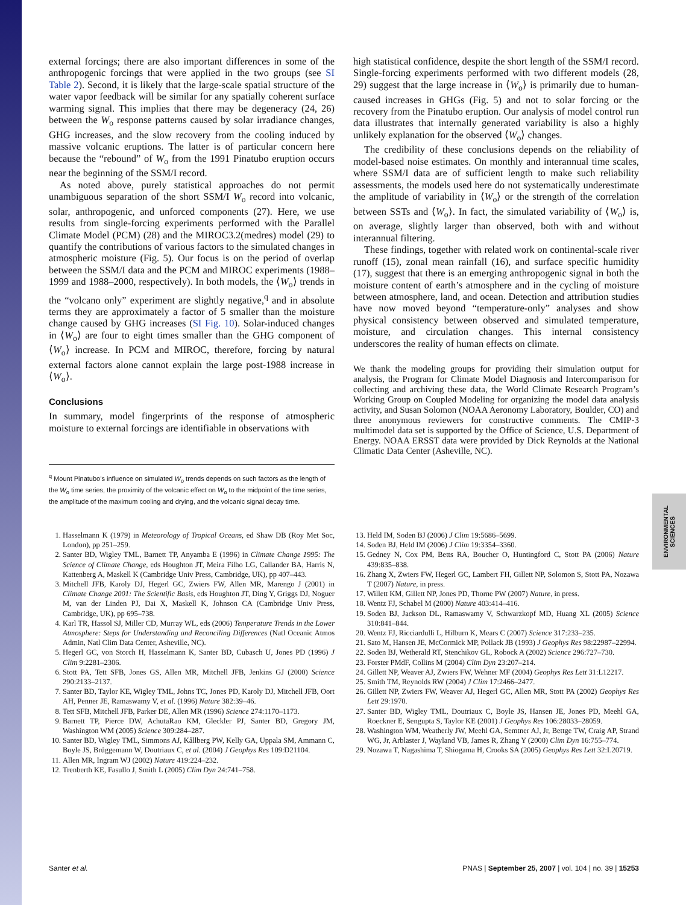external forcings; there are also important differences in some of the anthropogenic forcings that were applied in the two groups (see SI Table 2). Second, it is likely that the large-scale spatial structure of the water vapor feedback will be similar for any spatially coherent surface warming signal. This implies that there may be degeneracy (24, 26) between the W<sub>o</sub> response patterns caused by solar irradiance changes, GHG increases, and the slow recovery from the cooling induced by massive volcanic eruptions. The latter is of particular concern here because the “rebound” of W<sub>o</sub> from the 1991 Pinatubo eruption occurs near the beginning of the SSM/I record.
As noted above, purely statistical approaches do not permit unambiguous separation of the short SSM/I W<sub>o</sub> record into volcanic, solar, anthropogenic, and unforced components (27). Here, we use results from single-forcing experiments performed with the Parallel Climate Model (PCM) (28) and the MIROC3.2(medres) model (29) to quantify the contributions of various factors to the simulated changes in atmospheric moisture (Fig. 5). Our focus is on the period of overlap between the SSM/I data and the PCM and MIROC experiments (1988–1999 and 1988–2000, respectively). In both models, the ⟨W<sub>o</sub>⟩ trends in the “volcano only” experiment are slightly negative,<sup>q</sup> and in absolute terms they are approximately a factor of 5 smaller than the moisture change caused by GHG increases (SI Fig. 10). Solar-induced changes in ⟨W<sub>o</sub>⟩ are four to eight times smaller than the GHG component of ⟨W<sub>o</sub>⟩ increase. In PCM and MIROC, therefore, forcing by natural external factors alone cannot explain the large post-1988 increase in ⟨W<sub>o</sub>⟩.
Conclusions
In summary, model fingerprints of the response of atmospheric moisture to external forcings are identifiable in observations with
<sup>q</sup> Mount Pinatubo’s influence on simulated W<sub>o</sub> trends depends on such factors as the length of the W<sub>o</sub> time series, the proximity of the volcanic effect on W<sub>o</sub> to the midpoint of the time series, the amplitude of the maximum cooling and drying, and the volcanic signal decay time.
high statistical confidence, despite the short length of the SSM/I record. Single-forcing experiments performed with two different models (28, 29) suggest that the large increase in ⟨W<sub>o</sub>⟩ is primarily due to human-caused increases in GHGs (Fig. 5) and not to solar forcing or the recovery from the Pinatubo eruption. Our analysis of model control run data illustrates that internally generated variability is also a highly unlikely explanation for the observed ⟨W<sub>o</sub>⟩ changes.
The credibility of these conclusions depends on the reliability of model-based noise estimates. On monthly and interannual time scales, where SSM/I data are of sufficient length to make such reliability assessments, the models used here do not systematically underestimate the amplitude of variability in ⟨W<sub>o</sub>⟩ or the strength of the correlation between SSTs and ⟨W<sub>o</sub>⟩. In fact, the simulated variability of ⟨W<sub>o</sub>⟩ is, on average, slightly larger than observed, both with and without interannual filtering.
These findings, together with related work on continental-scale river runoff (15), zonal mean rainfall (16), and surface specific humidity (17), suggest that there is an emerging anthropogenic signal in both the moisture content of earth’s atmosphere and in the cycling of moisture between atmosphere, land, and ocean. Detection and attribution studies have now moved beyond “temperature-only” analyses and show physical consistency between observed and simulated temperature, moisture, and circulation changes. This internal consistency underscores the reality of human effects on climate.
We thank the modeling groups for providing their simulation output for analysis, the Program for Climate Model Diagnosis and Intercomparison for collecting and archiving these data, the World Climate Research Program’s Working Group on Coupled Modeling for organizing the model data analysis activity, and Susan Solomon (NOAA Aeronomy Laboratory, Boulder, CO) and three anonymous reviewers for constructive comments. The CMIP-3 multimodel data set is supported by the Office of Science, U.S. Department of Energy. NOAA ERSST data were provided by Dick Reynolds at the National Climatic Data Center (Asheville, NC).
1. Hasselmann K (1979) in Meteorology of Tropical Oceans, ed Shaw DB (Roy Met Soc, London), pp 251–259.
2. Santer BD, Wigley TML, Barnett TP, Anyamba E (1996) in Climate Change 1995: The Science of Climate Change, eds Houghton JT, Meira Filho LG, Callander BA, Harris N, Kattenberg A, Maskell K (Cambridge Univ Press, Cambridge, UK), pp 407–443.
3. Mitchell JFB, Karoly DJ, Hegerl GC, Zwiers FW, Allen MR, Marengo J (2001) in Climate Change 2001: The Scientific Basis, eds Houghton JT, Ding Y, Griggs DJ, Noguer M, van der Linden PJ, Dai X, Maskell K, Johnson CA (Cambridge Univ Press, Cambridge, UK), pp 695–738.
4. Karl TR, Hassol SJ, Miller CD, Murray WL, eds (2006) Temperature Trends in the Lower Atmosphere: Steps for Understanding and Reconciling Differences (Natl Oceanic Atmos Admin, Natl Clim Data Center, Asheville, NC).
5. Hegerl GC, von Storch H, Hasselmann K, Santer BD, Cubasch U, Jones PD (1996) J Clim 9:2281–2306.
6. Stott PA, Tett SFB, Jones GS, Allen MR, Mitchell JFB, Jenkins GJ (2000) Science 290:2133–2137.
7. Santer BD, Taylor KE, Wigley TML, Johns TC, Jones PD, Karoly DJ, Mitchell JFB, Oort AH, Penner JE, Ramaswamy V, et al. (1996) Nature 382:39–46.
8. Tett SFB, Mitchell JFB, Parker DE, Allen MR (1996) Science 274:1170–1173.
9. Barnett TP, Pierce DW, AchutaRao KM, Gleckler PJ, Santer BD, Gregory JM, Washington WM (2005) Science 309:284–287.
10. Santer BD, Wigley TML, Simmons AJ, Kållberg PW, Kelly GA, Uppala SM, Ammann C, Boyle JS, Brüggemann W, Doutriaux C, et al. (2004) J Geophys Res 109:D21104.
11. Allen MR, Ingram WJ (2002) Nature 419:224–232.
12. Trenberth KE, Fasullo J, Smith L (2005) Clim Dyn 24:741–758.
13. Held IM, Soden BJ (2006) J Clim 19:5686–5699.
14. Soden BJ, Held IM (2006) J Clim 19:3354–3360.
15. Gedney N, Cox PM, Betts RA, Boucher O, Huntingford C, Stott PA (2006) Nature 439:835–838.
16. Zhang X, Zwiers FW, Hegerl GC, Lambert FH, Gillett NP, Solomon S, Stott PA, Nozawa T (2007) Nature, in press.
17. Willett KM, Gillett NP, Jones PD, Thorne PW (2007) Nature, in press.
18. Wentz FJ, Schabel M (2000) Nature 403:414–416.
19. Soden BJ, Jackson DL, Ramaswamy V, Schwarzkopf MD, Huang XL (2005) Science 310:841–844.
20. Wentz FJ, Ricciardulli L, Hilburn K, Mears C (2007) Science 317:233–235.
21. Sato M, Hansen JE, McCormick MP, Pollack JB (1993) J Geophys Res 98:22987–22994.
22. Soden BJ, Wetherald RT, Stenchikov GL, Robock A (2002) Science 296:727–730.
23. Forster PMdF, Collins M (2004) Clim Dyn 23:207–214.
24. Gillett NP, Weaver AJ, Zwiers FW, Wehner MF (2004) Geophys Res Lett 31:L12217.
25. Smith TM, Reynolds RW (2004) J Clim 17:2466–2477.
26. Gillett NP, Zwiers FW, Weaver AJ, Hegerl GC, Allen MR, Stott PA (2002) Geophys Res Lett 29:1970.
27. Santer BD, Wigley TML, Doutriaux C, Boyle JS, Hansen JE, Jones PD, Meehl GA, Roeckner E, Sengupta S, Taylor KE (2001) J Geophys Res 106:28033–28059.
28. Washington WM, Weatherly JW, Meehl GA, Semtner AJ, Jr, Bettge TW, Craig AP, Strand WG, Jr, Arblaster J, Wayland VB, James R, Zhang Y (2000) Clim Dyn 16:755–774.
29. Nozawa T, Nagashima T, Shiogama H, Crooks SA (2005) Geophys Res Lett 32:L20719.
ENVIRONMENTAL SCIENCES
Santer et al. PNAS | September 25, 2007 | vol. 104 | no. 39 | 15253